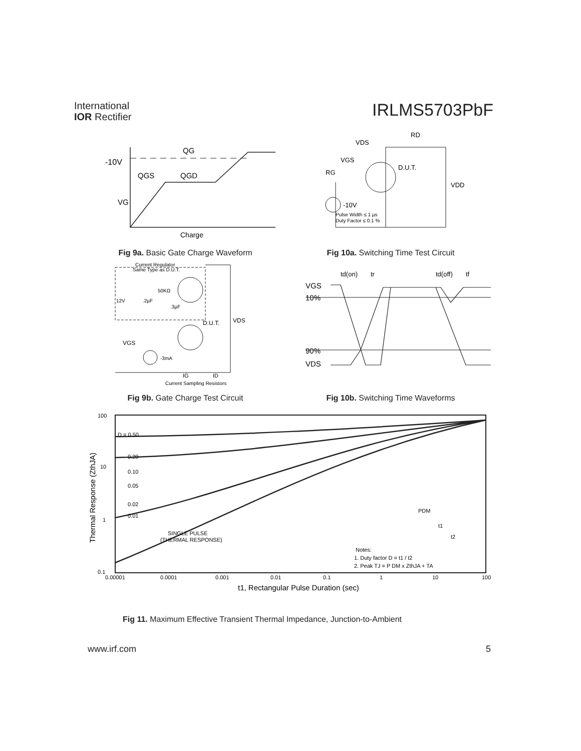International
IOR Rectifier
IRLMS5703PbF
-10V
QG
QGS
QGD
VG
Charge
Fig 9a. Basic Gate Charge Waveform
VDS
RD
VGS
RG
D.U.T.
VDD
-10V
Pulse Width ≤ 1 µs
Duty Factor ≤ 0.1 %
Fig 10a. Switching Time Test Circuit
Current Regulator
Same Type as D.U.T.
50KΩ
12V
.2µF
.3µF
D.U.T.
VDS
VGS
-3mA
IG
ID
Current Sampling Resistors
Fig 9b. Gate Charge Test Circuit
td(on)
tr
td(off)
tf
VGS
10%
90%
VDS
Fig 10b. Switching Time Waveforms
100
10
1
0.1
D = 0.50
0.20
0.10
0.05
0.02
0.01
SINGLE PULSE
(THERMAL RESPONSE)
PDM
t1
t2
Notes:
1. Duty factor D = t1 / t2
2. Peak TJ = P DM x ZthJA + TA
0.00001
0.0001
0.001
0.01
0.1
1
10
100
t1, Rectangular Pulse Duration (sec)
Thermal Response (ZthJA)
Fig 11. Maximum Effective Transient Thermal Impedance, Junction-to-Ambient
www.irf.com 5